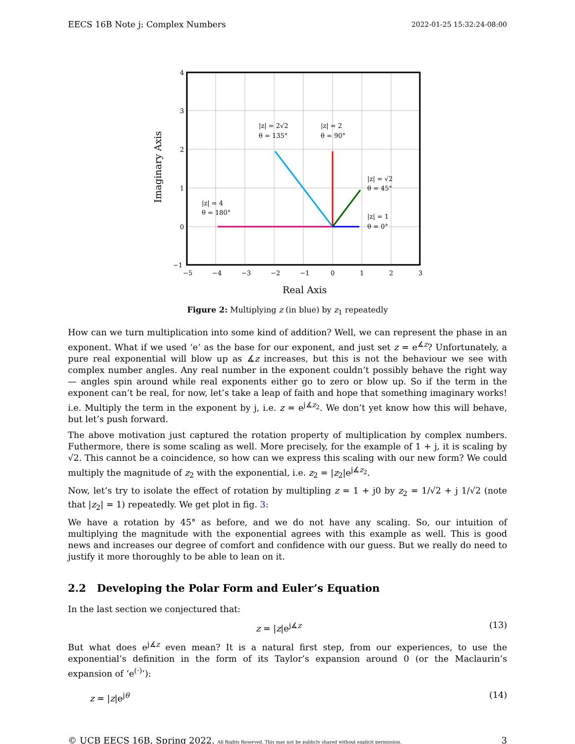EECS 16B Note j: Complex Numbers 2022-01-25 15:32:24-08:00
4
3
2
1
0
−1
−5
−4
−3
−2
−1
0
1
2
3
|z| = 2√2
θ = 135°
|z| = 2
θ = 90°
|z| = √2
θ = 45°
|z| = 4
θ = 180°
|z| = 1
θ = 0°
Real Axis
Imaginary Axis
Figure 2: Multiplying z (in blue) by z<sub>1</sub> repeatedly
How can we turn multiplication into some kind of addition? Well, we can represent the phase in an exponent. What if we used ‘e’ as the base for our exponent, and just set z = e<sup>∡z</sup>? Unfortunately, a pure real exponential will blow up as ∡z increases, but this is not the behaviour we see with complex number angles. Any real number in the exponent couldn’t possibly behave the right way — angles spin around while real exponents either go to zero or blow up. So if the term in the exponent can’t be real, for now, let’s take a leap of faith and hope that something imaginary works! i.e. Multiply the term in the exponent by j, i.e. z = e<sup>j∡z<sub>2</sub></sup>. We don’t yet know how this will behave, but let’s push forward.
The above motivation just captured the rotation property of multiplication by complex numbers. Futhermore, there is some scaling as well. More precisely, for the example of 1 + j, it is scaling by √2. This cannot be a coincidence, so how can we express this scaling with our new form? We could multiply the magnitude of z<sub>2</sub> with the exponential, i.e. z<sub>2</sub> = |z<sub>2</sub>|e<sup>j∡z<sub>2</sub></sup>.
Now, let’s try to isolate the effect of rotation by multipling z = 1 + j0 by z<sub>2</sub> = 1/√2 + j 1/√2 (note that |z<sub>2</sub>| = 1) repeatedly. We get plot in fig. 3:
We have a rotation by 45° as before, and we do not have any scaling. So, our intuition of multiplying the magnitude with the exponential agrees with this example as well. This is good news and increases our degree of comfort and confidence with our guess. But we really do need to justify it more thoroughly to be able to lean on it.
2.2 Developing the Polar Form and Euler’s Equation
In the last section we conjectured that:
z = |z|e<sup>j∡z</sup> (13)
But what does e<sup>j∡z</sup> even mean? It is a natural first step, from our experiences, to use the exponential’s definition in the form of its Taylor’s expansion around 0 (or the Maclaurin’s expansion of ‘e<sup>(·)</sup>’):
z = |z|e<sup>jθ</sup> (14)
© UCB EECS 16B, Spring 2022. All Rights Reserved. This may not be publicly shared without explicit permission. 3